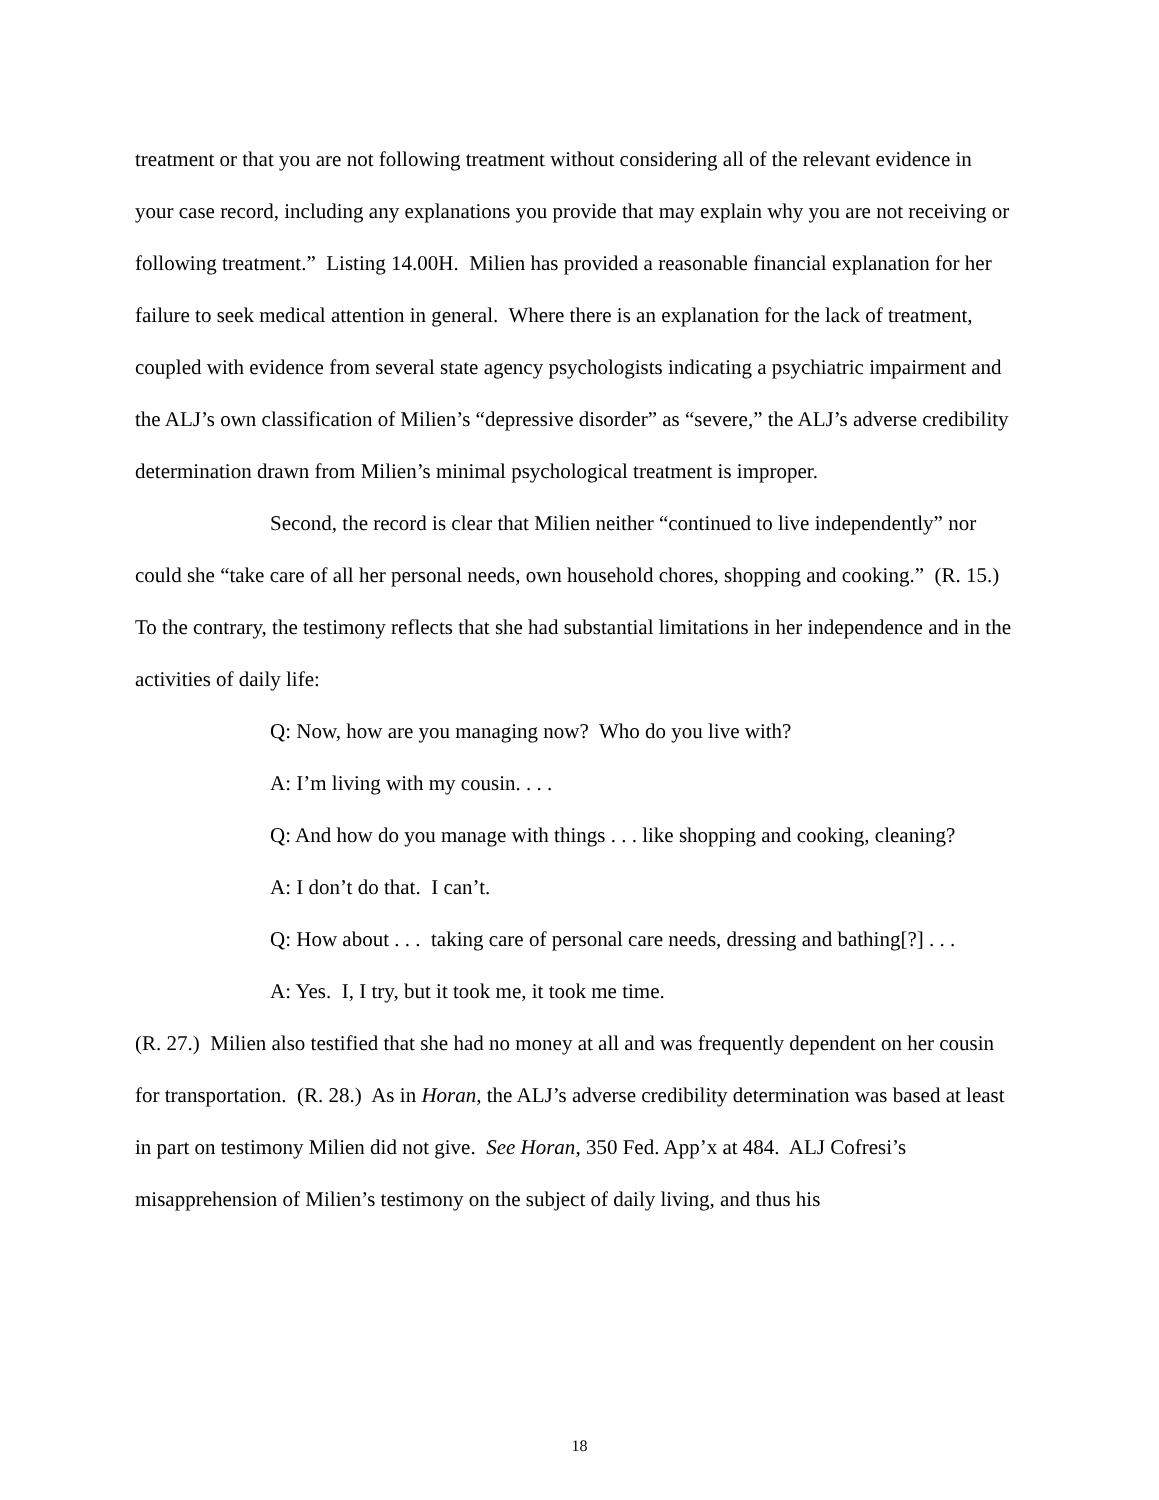treatment or that you are not following treatment without considering all of the relevant evidence in your case record, including any explanations you provide that may explain why you are not receiving or following treatment.” Listing 14.00H. Milien has provided a reasonable financial explanation for her failure to seek medical attention in general. Where there is an explanation for the lack of treatment, coupled with evidence from several state agency psychologists indicating a psychiatric impairment and the ALJ’s own classification of Milien’s “depressive disorder” as “severe,” the ALJ’s adverse credibility determination drawn from Milien’s minimal psychological treatment is improper.
Second, the record is clear that Milien neither “continued to live independently” nor could she “take care of all her personal needs, own household chores, shopping and cooking.” (R. 15.) To the contrary, the testimony reflects that she had substantial limitations in her independence and in the activities of daily life:
Q: Now, how are you managing now? Who do you live with?
A: I’m living with my cousin. . . .
Q: And how do you manage with things . . . like shopping and cooking, cleaning?
A: I don’t do that. I can’t.
Q: How about . . . taking care of personal care needs, dressing and bathing[?] . . .
A: Yes. I, I try, but it took me, it took me time.
(R. 27.) Milien also testified that she had no money at all and was frequently dependent on her cousin for transportation. (R. 28.) As in Horan, the ALJ’s adverse credibility determination was based at least in part on testimony Milien did not give. See Horan, 350 Fed. App’x at 484. ALJ Cofresi’s misapprehension of Milien’s testimony on the subject of daily living, and thus his
18